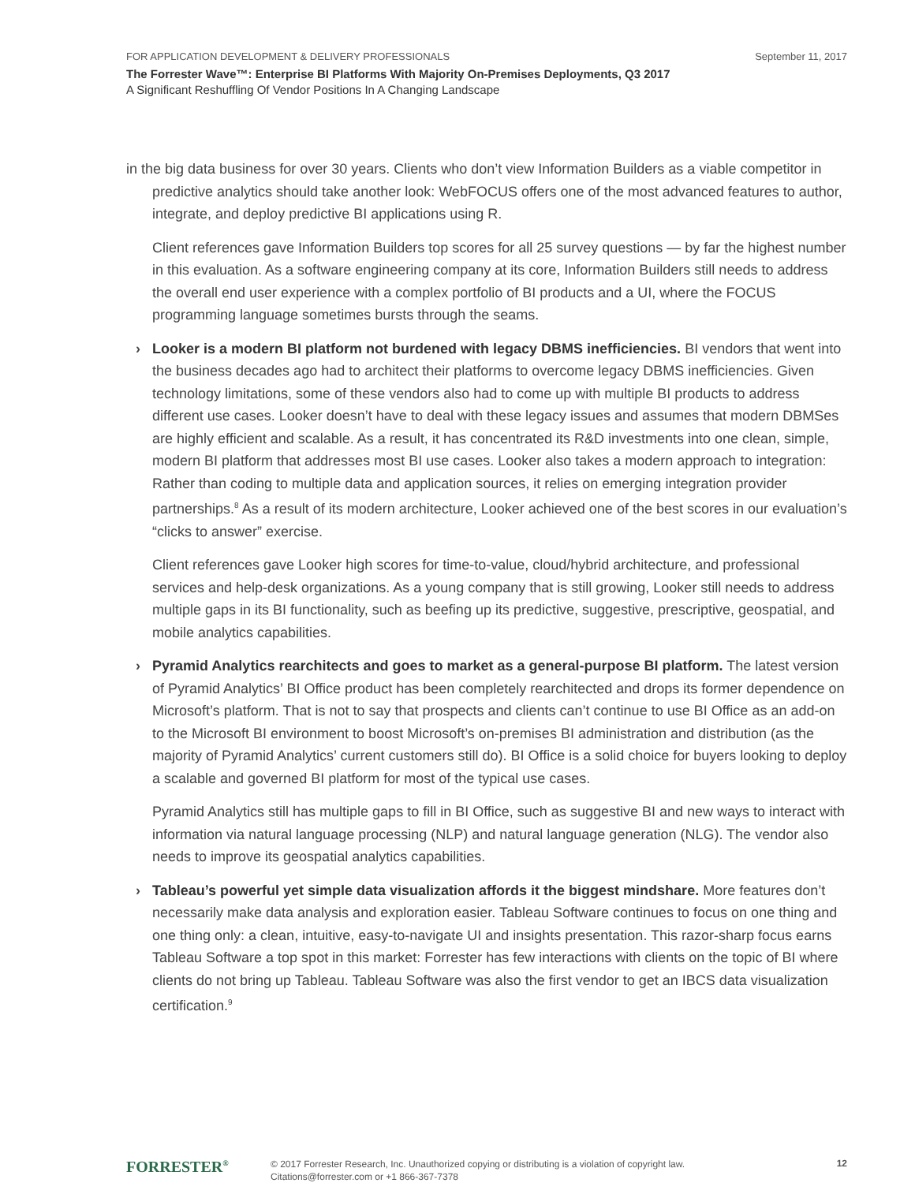FOR APPLICATION DEVELOPMENT & DELIVERY PROFESSIONALS September 11, 2017
The Forrester Wave™: Enterprise BI Platforms With Majority On-Premises Deployments, Q3 2017
A Significant Reshuffling Of Vendor Positions In A Changing Landscape
in the big data business for over 30 years. Clients who don’t view Information Builders as a viable competitor in predictive analytics should take another look: WebFOCUS offers one of the most advanced features to author, integrate, and deploy predictive BI applications using R.
Client references gave Information Builders top scores for all 25 survey questions — by far the highest number in this evaluation. As a software engineering company at its core, Information Builders still needs to address the overall end user experience with a complex portfolio of BI products and a UI, where the FOCUS programming language sometimes bursts through the seams.
› Looker is a modern BI platform not burdened with legacy DBMS inefficiencies. BI vendors that went into the business decades ago had to architect their platforms to overcome legacy DBMS inefficiencies. Given technology limitations, some of these vendors also had to come up with multiple BI products to address different use cases. Looker doesn’t have to deal with these legacy issues and assumes that modern DBMSes are highly efficient and scalable. As a result, it has concentrated its R&D investments into one clean, simple, modern BI platform that addresses most BI use cases. Looker also takes a modern approach to integration: Rather than coding to multiple data and application sources, it relies on emerging integration provider partnerships.<sup>8</sup> As a result of its modern architecture, Looker achieved one of the best scores in our evaluation’s “clicks to answer” exercise.
Client references gave Looker high scores for time-to-value, cloud/hybrid architecture, and professional services and help-desk organizations. As a young company that is still growing, Looker still needs to address multiple gaps in its BI functionality, such as beefing up its predictive, suggestive, prescriptive, geospatial, and mobile analytics capabilities.
› Pyramid Analytics rearchitects and goes to market as a general-purpose BI platform. The latest version of Pyramid Analytics’ BI Office product has been completely rearchitected and drops its former dependence on Microsoft’s platform. That is not to say that prospects and clients can’t continue to use BI Office as an add-on to the Microsoft BI environment to boost Microsoft’s on-premises BI administration and distribution (as the majority of Pyramid Analytics’ current customers still do). BI Office is a solid choice for buyers looking to deploy a scalable and governed BI platform for most of the typical use cases.
Pyramid Analytics still has multiple gaps to fill in BI Office, such as suggestive BI and new ways to interact with information via natural language processing (NLP) and natural language generation (NLG). The vendor also needs to improve its geospatial analytics capabilities.
› Tableau’s powerful yet simple data visualization affords it the biggest mindshare. More features don’t necessarily make data analysis and exploration easier. Tableau Software continues to focus on one thing and one thing only: a clean, intuitive, easy-to-navigate UI and insights presentation. This razor-sharp focus earns Tableau Software a top spot in this market: Forrester has few interactions with clients on the topic of BI where clients do not bring up Tableau. Tableau Software was also the first vendor to get an IBCS data visualization certification.<sup>9</sup>
FORRESTER<sup>®</sup>
© 2017 Forrester Research, Inc. Unauthorized copying or distributing is a violation of copyright law.
Citations@forrester.com or +1 866-367-7378
12